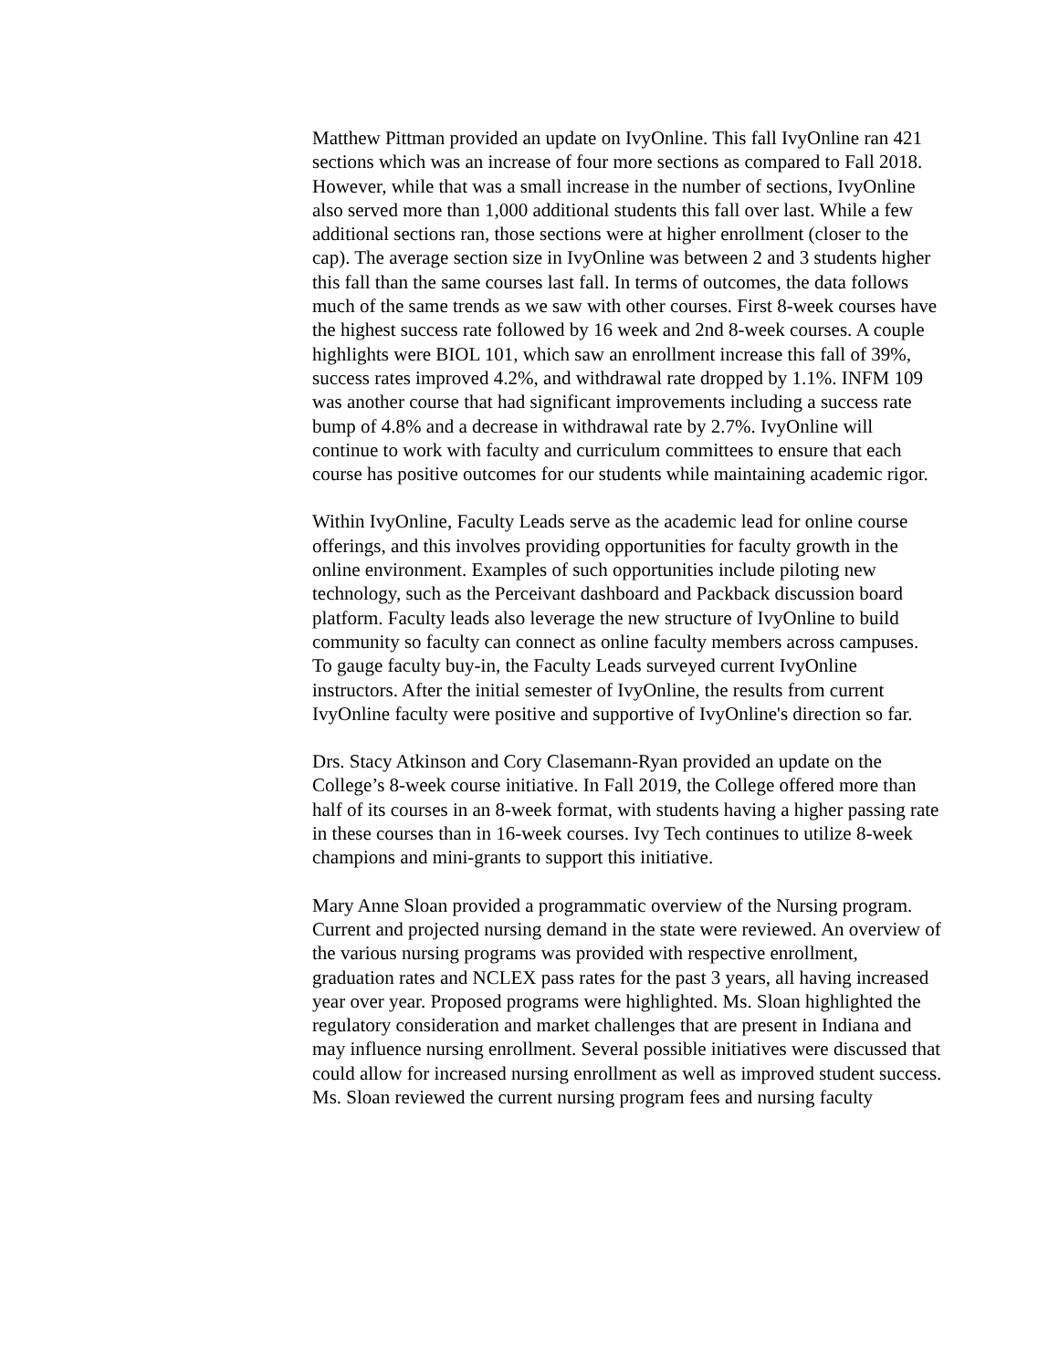Matthew Pittman provided an update on IvyOnline. This fall IvyOnline ran 421 sections which was an increase of four more sections as compared to Fall 2018. However, while that was a small increase in the number of sections, IvyOnline also served more than 1,000 additional students this fall over last. While a few additional sections ran, those sections were at higher enrollment (closer to the cap). The average section size in IvyOnline was between 2 and 3 students higher this fall than the same courses last fall. In terms of outcomes, the data follows much of the same trends as we saw with other courses. First 8-week courses have the highest success rate followed by 16 week and 2nd 8-week courses. A couple highlights were BIOL 101, which saw an enrollment increase this fall of 39%, success rates improved 4.2%, and withdrawal rate dropped by 1.1%. INFM 109 was another course that had significant improvements including a success rate bump of 4.8% and a decrease in withdrawal rate by 2.7%. IvyOnline will continue to work with faculty and curriculum committees to ensure that each course has positive outcomes for our students while maintaining academic rigor.
Within IvyOnline, Faculty Leads serve as the academic lead for online course offerings, and this involves providing opportunities for faculty growth in the online environment. Examples of such opportunities include piloting new technology, such as the Perceivant dashboard and Packback discussion board platform. Faculty leads also leverage the new structure of IvyOnline to build community so faculty can connect as online faculty members across campuses. To gauge faculty buy-in, the Faculty Leads surveyed current IvyOnline instructors. After the initial semester of IvyOnline, the results from current IvyOnline faculty were positive and supportive of IvyOnline's direction so far.
Drs. Stacy Atkinson and Cory Clasemann-Ryan provided an update on the College’s 8-week course initiative. In Fall 2019, the College offered more than half of its courses in an 8-week format, with students having a higher passing rate in these courses than in 16-week courses. Ivy Tech continues to utilize 8-week champions and mini-grants to support this initiative.
Mary Anne Sloan provided a programmatic overview of the Nursing program. Current and projected nursing demand in the state were reviewed. An overview of the various nursing programs was provided with respective enrollment, graduation rates and NCLEX pass rates for the past 3 years, all having increased year over year. Proposed programs were highlighted. Ms. Sloan highlighted the regulatory consideration and market challenges that are present in Indiana and may influence nursing enrollment. Several possible initiatives were discussed that could allow for increased nursing enrollment as well as improved student success. Ms. Sloan reviewed the current nursing program fees and nursing faculty